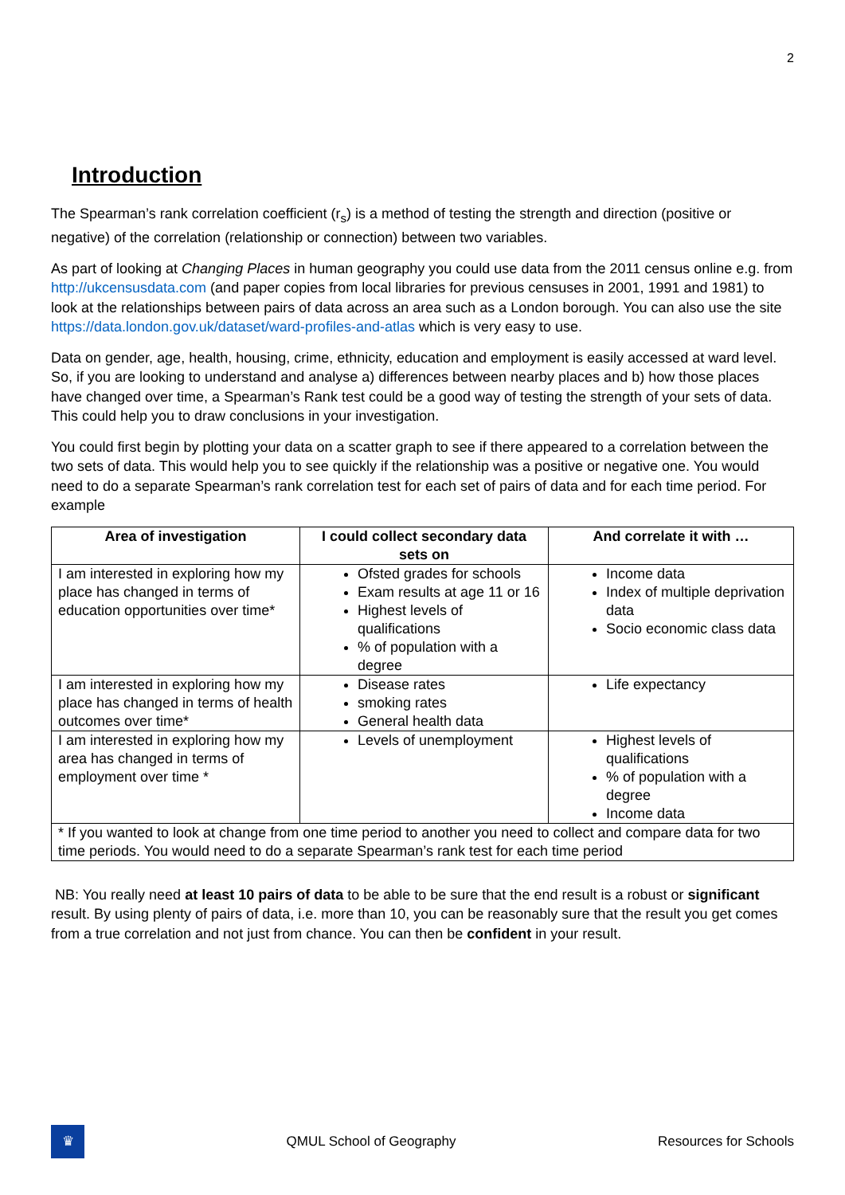2
Introduction
The Spearman’s rank correlation coefficient (r<sub>s</sub>) is a method of testing the strength and direction (positive or negative) of the correlation (relationship or connection) between two variables.
As part of looking at Changing Places in human geography you could use data from the 2011 census online e.g. from http://ukcensusdata.com (and paper copies from local libraries for previous censuses in 2001, 1991 and 1981) to look at the relationships between pairs of data across an area such as a London borough. You can also use the site https://data.london.gov.uk/dataset/ward-profiles-and-atlas which is very easy to use.
Data on gender, age, health, housing, crime, ethnicity, education and employment is easily accessed at ward level. So, if you are looking to understand and analyse a) differences between nearby places and b) how those places have changed over time, a Spearman’s Rank test could be a good way of testing the strength of your sets of data. This could help you to draw conclusions in your investigation.
You could first begin by plotting your data on a scatter graph to see if there appeared to a correlation between the two sets of data. This would help you to see quickly if the relationship was a positive or negative one. You would need to do a separate Spearman’s rank correlation test for each set of pairs of data and for each time period. For example
| Area of investigation | I could collect secondary data sets on | And correlate it with … |
| --- | --- | --- |
| I am interested in exploring how my place has changed in terms of education opportunities over time* | Ofsted grades for schools Exam results at age 11 or 16 Highest levels of qualifications % of population with a degree | Income data Index of multiple deprivation data Socio economic class data |
| I am interested in exploring how my place has changed in terms of health outcomes over time* | Disease rates smoking rates General health data | Life expectancy |
| I am interested in exploring how my area has changed in terms of employment over time * | Levels of unemployment | Highest levels of qualifications % of population with a degree Income data |
| * If you wanted to look at change from one time period to another you need to collect and compare data for two time periods. You would need to do a separate Spearman’s rank test for each time period | | |
NB: You really need at least 10 pairs of data to be able to be sure that the end result is a robust or significant result. By using plenty of pairs of data, i.e. more than 10, you can be reasonably sure that the result you get comes from a true correlation and not just from chance. You can then be confident in your result.
♛
QMUL School of Geography Resources for Schools